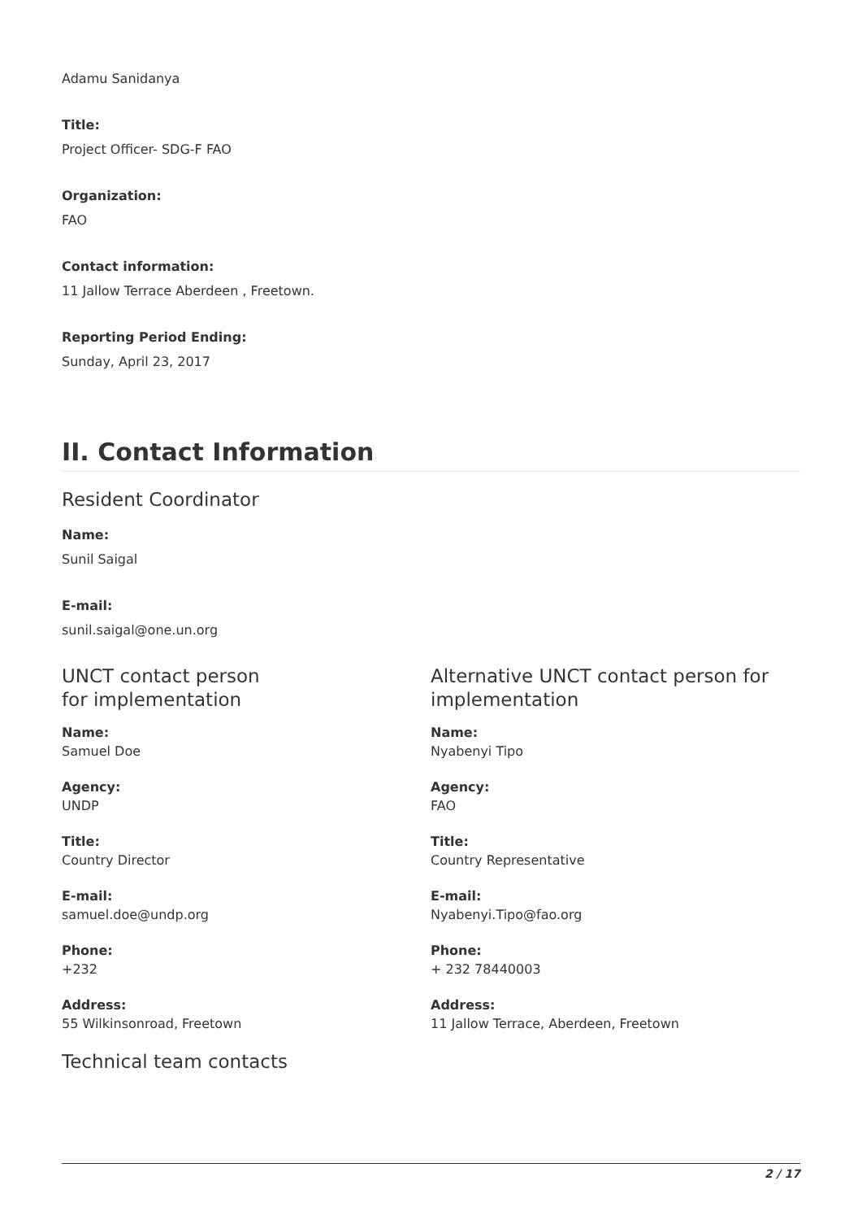Adamu Sanidanya
Title:
Project Officer- SDG-F FAO
Organization:
FAO
Contact information:
11 Jallow Terrace Aberdeen , Freetown.
Reporting Period Ending:
Sunday, April 23, 2017
II. Contact Information
Resident Coordinator
Name:
Sunil Saigal
E-mail:
sunil.saigal@one.un.org
UNCT contact person
for implementation
Name:
Samuel Doe
Agency:
UNDP
Title:
Country Director
E-mail:
samuel.doe@undp.org
Phone:
+232
Address:
55 Wilkinsonroad, Freetown
Technical team contacts
Alternative UNCT contact person for implementation
Name:
Nyabenyi Tipo
Agency:
FAO
Title:
Country Representative
E-mail:
Nyabenyi.Tipo@fao.org
Phone:
+ 232 78440003
Address:
11 Jallow Terrace, Aberdeen, Freetown
2 / 17